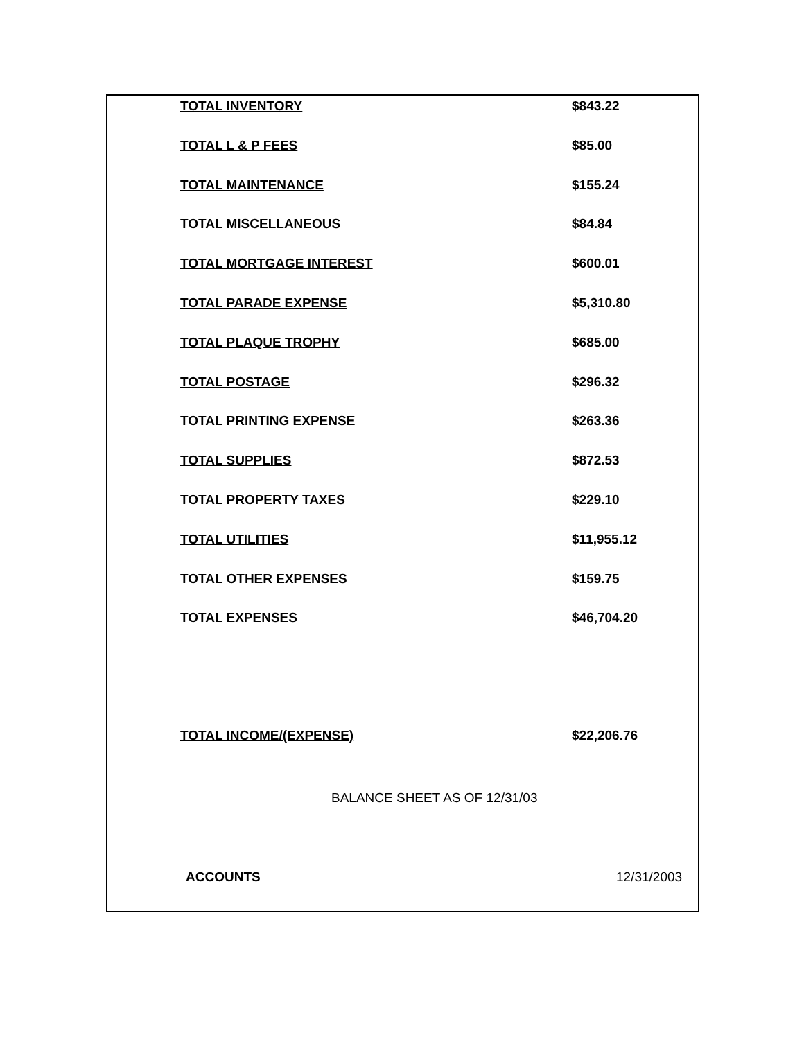| TOTAL INVENTORY | $843.22 |
| TOTAL L & P FEES | $85.00 |
| TOTAL MAINTENANCE | $155.24 |
| TOTAL MISCELLANEOUS | $84.84 |
| TOTAL MORTGAGE INTEREST | $600.01 |
| TOTAL PARADE EXPENSE | $5,310.80 |
| TOTAL PLAQUE TROPHY | $685.00 |
| TOTAL POSTAGE | $296.32 |
| TOTAL PRINTING EXPENSE | $263.36 |
| TOTAL SUPPLIES | $872.53 |
| TOTAL PROPERTY TAXES | $229.10 |
| TOTAL UTILITIES | $11,955.12 |
| TOTAL OTHER EXPENSES | $159.75 |
| TOTAL EXPENSES | $46,704.20 |
| TOTAL INCOME/(EXPENSE) | $22,206.76 |
BALANCE SHEET AS OF 12/31/03
ACCOUNTS 12/31/2003